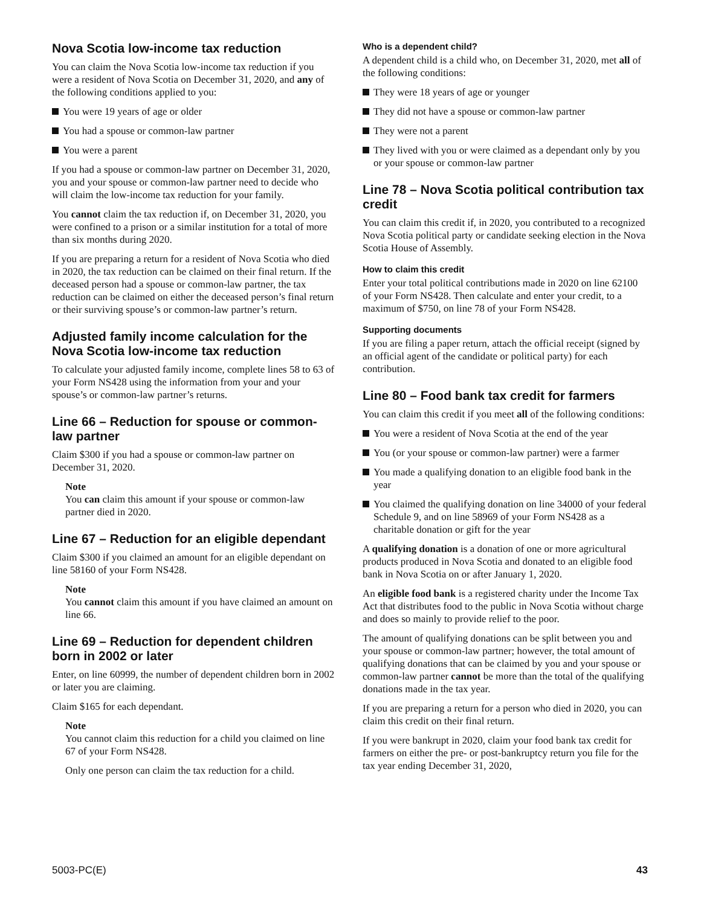Nova Scotia low-income tax reduction
You can claim the Nova Scotia low-income tax reduction if you were a resident of Nova Scotia on December 31, 2020, and any of the following conditions applied to you:
You were 19 years of age or older
You had a spouse or common-law partner
You were a parent
If you had a spouse or common-law partner on December 31, 2020, you and your spouse or common-law partner need to decide who will claim the low-income tax reduction for your family.
You cannot claim the tax reduction if, on December 31, 2020, you were confined to a prison or a similar institution for a total of more than six months during 2020.
If you are preparing a return for a resident of Nova Scotia who died in 2020, the tax reduction can be claimed on their final return. If the deceased person had a spouse or common-law partner, the tax reduction can be claimed on either the deceased person’s final return or their surviving spouse’s or common-law partner’s return.
Adjusted family income calculation for the Nova Scotia low-income tax reduction
To calculate your adjusted family income, complete lines 58 to 63 of your Form NS428 using the information from your and your spouse’s or common-law partner’s returns.
Line 66 – Reduction for spouse or common-law partner
Claim $300 if you had a spouse or common-law partner on December 31, 2020.
Note
You can claim this amount if your spouse or common-law partner died in 2020.
Line 67 – Reduction for an eligible dependant
Claim $300 if you claimed an amount for an eligible dependant on line 58160 of your Form NS428.
Note
You cannot claim this amount if you have claimed an amount on line 66.
Line 69 – Reduction for dependent children born in 2002 or later
Enter, on line 60999, the number of dependent children born in 2002 or later you are claiming.
Claim $165 for each dependant.
Note
You cannot claim this reduction for a child you claimed on line 67 of your Form NS428.
Only one person can claim the tax reduction for a child.
Who is a dependent child?
A dependent child is a child who, on December 31, 2020, met all of the following conditions:
They were 18 years of age or younger
They did not have a spouse or common-law partner
They were not a parent
They lived with you or were claimed as a dependant only by you or your spouse or common-law partner
Line 78 – Nova Scotia political contribution tax credit
You can claim this credit if, in 2020, you contributed to a recognized Nova Scotia political party or candidate seeking election in the Nova Scotia House of Assembly.
How to claim this credit
Enter your total political contributions made in 2020 on line 62100 of your Form NS428. Then calculate and enter your credit, to a maximum of $750, on line 78 of your Form NS428.
Supporting documents
If you are filing a paper return, attach the official receipt (signed by an official agent of the candidate or political party) for each contribution.
Line 80 – Food bank tax credit for farmers
You can claim this credit if you meet all of the following conditions:
You were a resident of Nova Scotia at the end of the year
You (or your spouse or common-law partner) were a farmer
You made a qualifying donation to an eligible food bank in the year
You claimed the qualifying donation on line 34000 of your federal Schedule 9, and on line 58969 of your Form NS428 as a charitable donation or gift for the year
A qualifying donation is a donation of one or more agricultural products produced in Nova Scotia and donated to an eligible food bank in Nova Scotia on or after January 1, 2020.
An eligible food bank is a registered charity under the Income Tax Act that distributes food to the public in Nova Scotia without charge and does so mainly to provide relief to the poor.
The amount of qualifying donations can be split between you and your spouse or common-law partner; however, the total amount of qualifying donations that can be claimed by you and your spouse or common-law partner cannot be more than the total of the qualifying donations made in the tax year.
If you are preparing a return for a person who died in 2020, you can claim this credit on their final return.
If you were bankrupt in 2020, claim your food bank tax credit for farmers on either the pre- or post-bankruptcy return you file for the tax year ending December 31, 2020,
5003-PC(E) 43